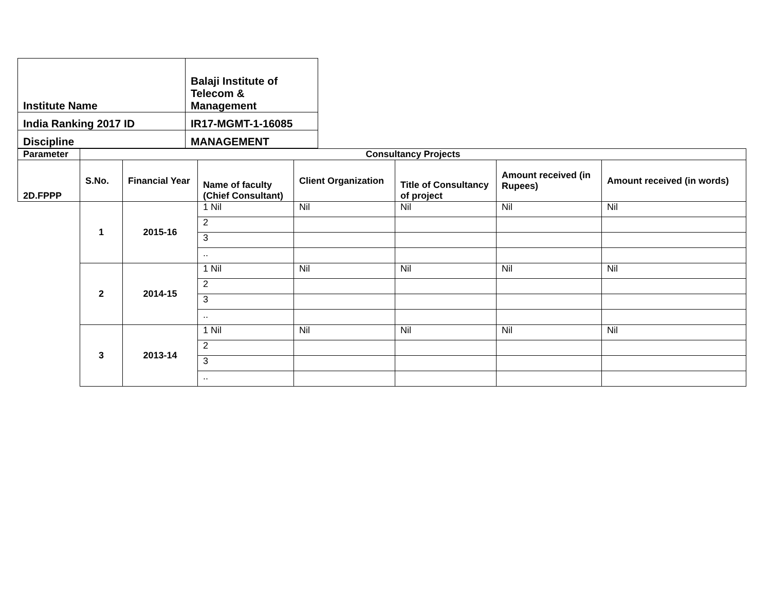| Institute Name | Balaji Institute of Telecom & Management |
| India Ranking 2017 ID | IR17-MGMT-1-16085 |
| Discipline | MANAGEMENT |
| Parameter | Consultancy Projects | | | | | | |
| --- | --- | --- | --- | --- | --- | --- | --- |
| 2D.FPPP | S.No. | Financial Year | Name of faculty (Chief Consultant) | Client Organization | Title of Consultancy of project | Amount received (in Rupees) | Amount received (in words) |
| | 1 | 2015-16 | 1 Nil | Nil | Nil | Nil | Nil |
| | | | 2 | | | | |
| | | | 3 | | | | |
| | | | .. | | | | |
| | 2 | 2014-15 | 1 Nil | Nil | Nil | Nil | Nil |
| | | | 2 | | | | |
| | | | 3 | | | | |
| | | | .. | | | | |
| | 3 | 2013-14 | 1 Nil | Nil | Nil | Nil | Nil |
| | | | 2 | | | | |
| | | | 3 | | | | |
| | | | .. | | | | |